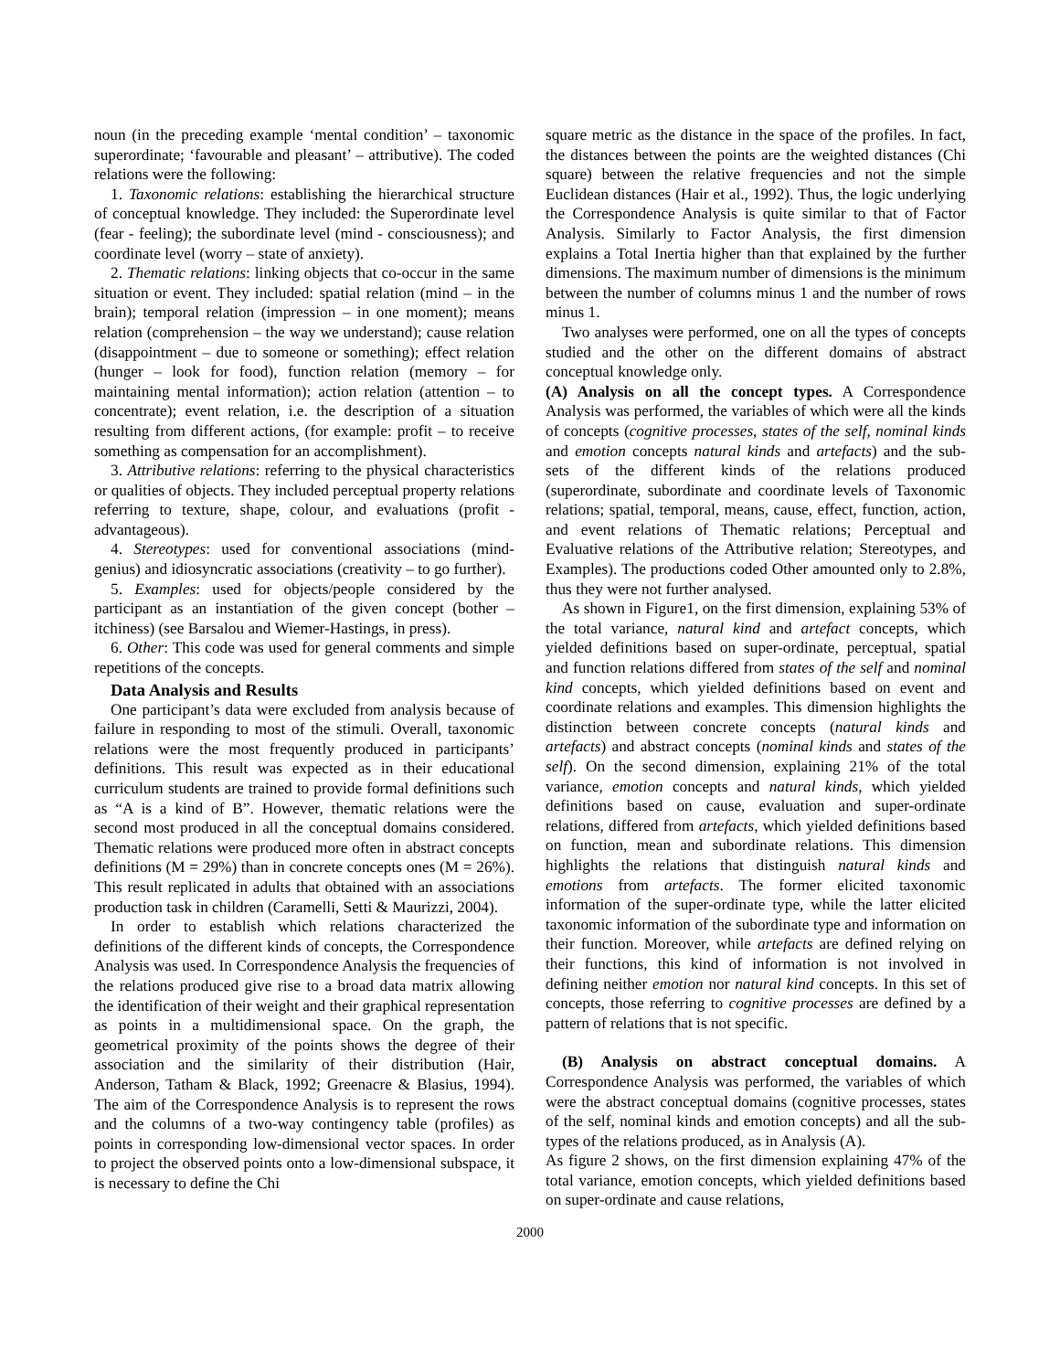noun (in the preceding example ‘mental condition’ – taxonomic superordinate; ‘favourable and pleasant’ – attributive). The coded relations were the following:
1. Taxonomic relations: establishing the hierarchical structure of conceptual knowledge. They included: the Superordinate level (fear - feeling); the subordinate level (mind - consciousness); and coordinate level (worry – state of anxiety).
2. Thematic relations: linking objects that co-occur in the same situation or event. They included: spatial relation (mind – in the brain); temporal relation (impression – in one moment); means relation (comprehension – the way we understand); cause relation (disappointment – due to someone or something); effect relation (hunger – look for food), function relation (memory – for maintaining mental information); action relation (attention – to concentrate); event relation, i.e. the description of a situation resulting from different actions, (for example: profit – to receive something as compensation for an accomplishment).
3. Attributive relations: referring to the physical characteristics or qualities of objects. They included perceptual property relations referring to texture, shape, colour, and evaluations (profit - advantageous).
4. Stereotypes: used for conventional associations (mind-genius) and idiosyncratic associations (creativity – to go further).
5. Examples: used for objects/people considered by the participant as an instantiation of the given concept (bother – itchiness) (see Barsalou and Wiemer-Hastings, in press).
6. Other: This code was used for general comments and simple repetitions of the concepts.
Data Analysis and Results
One participant’s data were excluded from analysis because of failure in responding to most of the stimuli. Overall, taxonomic relations were the most frequently produced in participants’ definitions. This result was expected as in their educational curriculum students are trained to provide formal definitions such as “A is a kind of B”. However, thematic relations were the second most produced in all the conceptual domains considered. Thematic relations were produced more often in abstract concepts definitions (M = 29%) than in concrete concepts ones (M = 26%). This result replicated in adults that obtained with an associations production task in children (Caramelli, Setti & Maurizzi, 2004).
In order to establish which relations characterized the definitions of the different kinds of concepts, the Correspondence Analysis was used. In Correspondence Analysis the frequencies of the relations produced give rise to a broad data matrix allowing the identification of their weight and their graphical representation as points in a multidimensional space. On the graph, the geometrical proximity of the points shows the degree of their association and the similarity of their distribution (Hair, Anderson, Tatham & Black, 1992; Greenacre & Blasius, 1994). The aim of the Correspondence Analysis is to represent the rows and the columns of a two-way contingency table (profiles) as points in corresponding low-dimensional vector spaces. In order to project the observed points onto a low-dimensional subspace, it is necessary to define the Chi
square metric as the distance in the space of the profiles. In fact, the distances between the points are the weighted distances (Chi square) between the relative frequencies and not the simple Euclidean distances (Hair et al., 1992). Thus, the logic underlying the Correspondence Analysis is quite similar to that of Factor Analysis. Similarly to Factor Analysis, the first dimension explains a Total Inertia higher than that explained by the further dimensions. The maximum number of dimensions is the minimum between the number of columns minus 1 and the number of rows minus 1.
Two analyses were performed, one on all the types of concepts studied and the other on the different domains of abstract conceptual knowledge only.
(A) Analysis on all the concept types. A Correspondence Analysis was performed, the variables of which were all the kinds of concepts (cognitive processes, states of the self, nominal kinds and emotion concepts natural kinds and artefacts) and the sub-sets of the different kinds of the relations produced (superordinate, subordinate and coordinate levels of Taxonomic relations; spatial, temporal, means, cause, effect, function, action, and event relations of Thematic relations; Perceptual and Evaluative relations of the Attributive relation; Stereotypes, and Examples). The productions coded Other amounted only to 2.8%, thus they were not further analysed.
As shown in Figure1, on the first dimension, explaining 53% of the total variance, natural kind and artefact concepts, which yielded definitions based on super-ordinate, perceptual, spatial and function relations differed from states of the self and nominal kind concepts, which yielded definitions based on event and coordinate relations and examples. This dimension highlights the distinction between concrete concepts (natural kinds and artefacts) and abstract concepts (nominal kinds and states of the self). On the second dimension, explaining 21% of the total variance, emotion concepts and natural kinds, which yielded definitions based on cause, evaluation and super-ordinate relations, differed from artefacts, which yielded definitions based on function, mean and subordinate relations. This dimension highlights the relations that distinguish natural kinds and emotions from artefacts. The former elicited taxonomic information of the super-ordinate type, while the latter elicited taxonomic information of the subordinate type and information on their function. Moreover, while artefacts are defined relying on their functions, this kind of information is not involved in defining neither emotion nor natural kind concepts. In this set of concepts, those referring to cognitive processes are defined by a pattern of relations that is not specific.
(B) Analysis on abstract conceptual domains. A Correspondence Analysis was performed, the variables of which were the abstract conceptual domains (cognitive processes, states of the self, nominal kinds and emotion concepts) and all the sub-types of the relations produced, as in Analysis (A).
As figure 2 shows, on the first dimension explaining 47% of the total variance, emotion concepts, which yielded definitions based on super-ordinate and cause relations,
2000